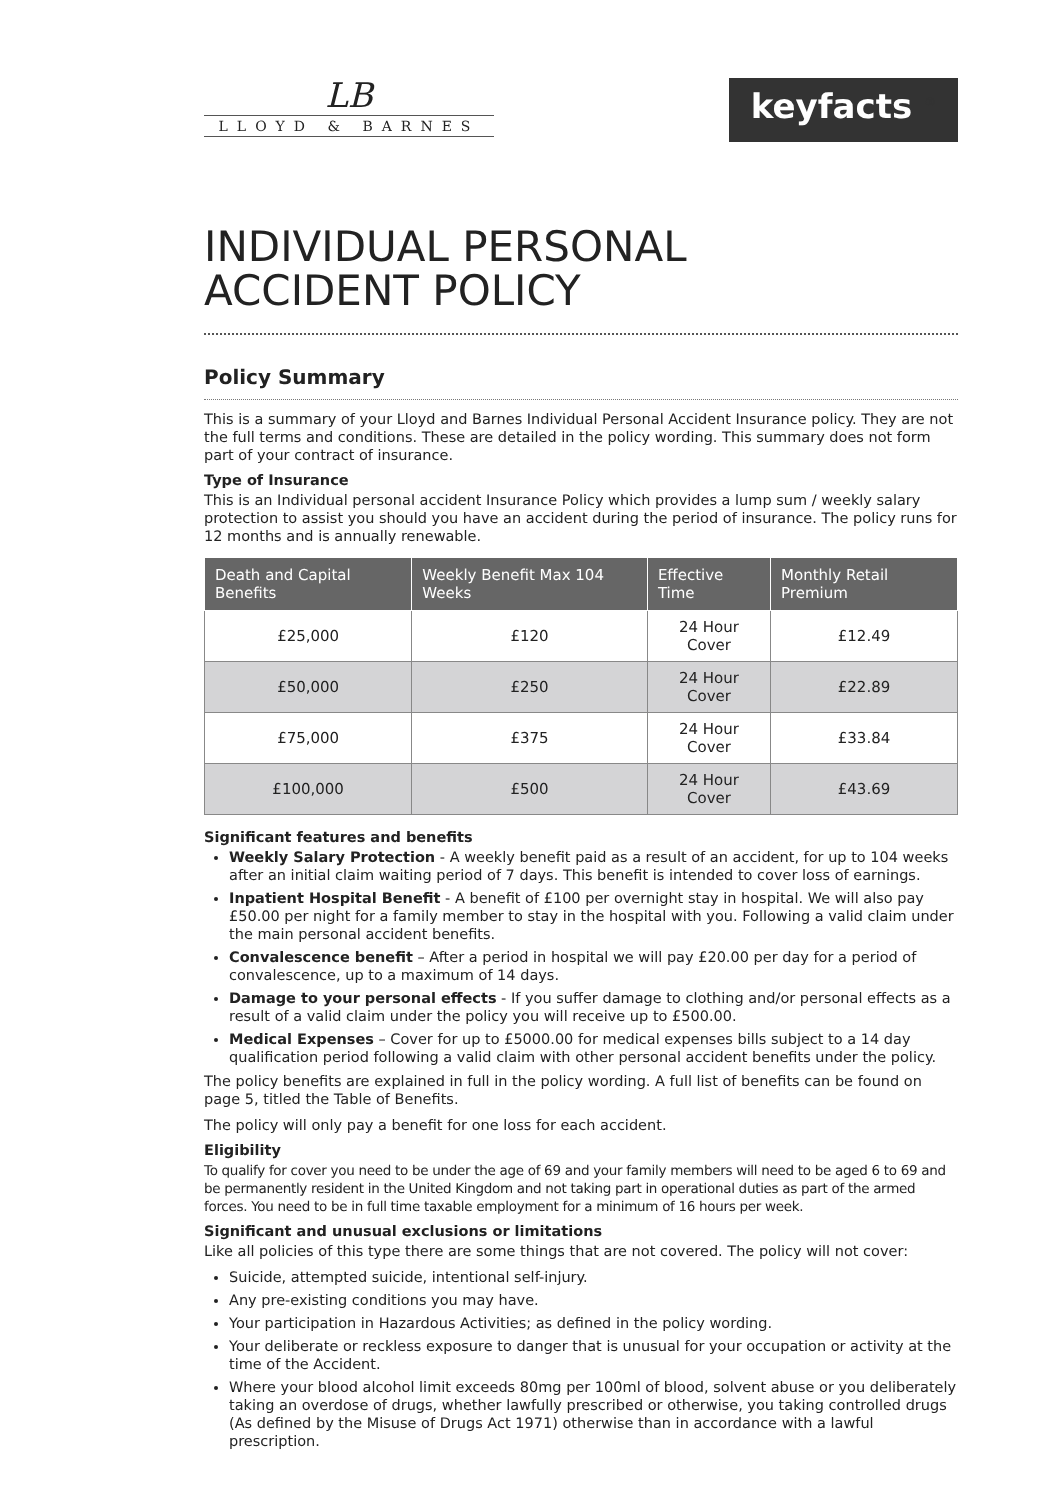LB
LLOYD & BARNES
keyfacts <sup>®</sup>
INDIVIDUAL PERSONAL
ACCIDENT POLICY
Policy Summary
This is a summary of your Lloyd and Barnes Individual Personal Accident Insurance policy. They are not the full terms and conditions. These are detailed in the policy wording. This summary does not form part of your contract of insurance.
Type of Insurance
This is an Individual personal accident Insurance Policy which provides a lump sum / weekly salary protection to assist you should you have an accident during the period of insurance. The policy runs for 12 months and is annually renewable.
| Death and Capital Benefits | Weekly Benefit Max 104 Weeks | Effective Time | Monthly Retail Premium |
| --- | --- | --- | --- |
| £25,000 | £120 | 24 Hour Cover | £12.49 |
| £50,000 | £250 | 24 Hour Cover | £22.89 |
| £75,000 | £375 | 24 Hour Cover | £33.84 |
| £100,000 | £500 | 24 Hour Cover | £43.69 |
Significant features and benefits
Weekly Salary Protection - A weekly benefit paid as a result of an accident, for up to 104 weeks after an initial claim waiting period of 7 days. This benefit is intended to cover loss of earnings.
Inpatient Hospital Benefit - A benefit of £100 per overnight stay in hospital. We will also pay £50.00 per night for a family member to stay in the hospital with you. Following a valid claim under the main personal accident benefits.
Convalescence benefit – After a period in hospital we will pay £20.00 per day for a period of convalescence, up to a maximum of 14 days.
Damage to your personal effects - If you suffer damage to clothing and/or personal effects as a result of a valid claim under the policy you will receive up to £500.00.
Medical Expenses – Cover for up to £5000.00 for medical expenses bills subject to a 14 day qualification period following a valid claim with other personal accident benefits under the policy.
The policy benefits are explained in full in the policy wording. A full list of benefits can be found on page 5, titled the Table of Benefits.
The policy will only pay a benefit for one loss for each accident.
Eligibility
To qualify for cover you need to be under the age of 69 and your family members will need to be aged 6 to 69 and be permanently resident in the United Kingdom and not taking part in operational duties as part of the armed forces. You need to be in full time taxable employment for a minimum of 16 hours per week.
Significant and unusual exclusions or limitations
Like all policies of this type there are some things that are not covered. The policy will not cover:
Suicide, attempted suicide, intentional self-injury.
Any pre-existing conditions you may have.
Your participation in Hazardous Activities; as defined in the policy wording.
Your deliberate or reckless exposure to danger that is unusual for your occupation or activity at the time of the Accident.
Where your blood alcohol limit exceeds 80mg per 100ml of blood, solvent abuse or you deliberately taking an overdose of drugs, whether lawfully prescribed or otherwise, you taking controlled drugs (As defined by the Misuse of Drugs Act 1971) otherwise than in accordance with a lawful prescription.